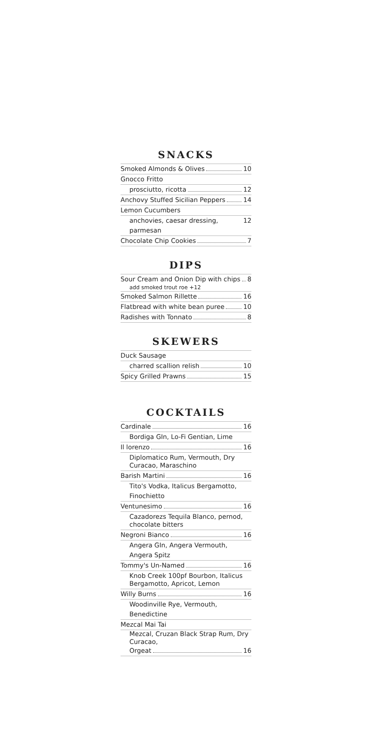SNACKS
Smoked Almonds & Olives 10
Gnocco Fritto
prosciutto, ricotta 12
Anchovy Stuffed Sicilian Peppers 14
Lemon Cucumbers
anchovies, caesar dressing, parmesan 12
Chocolate Chip Cookies 7
DIPS
Sour Cream and Onion Dip with chips 8
add smoked trout roe +12
Smoked Salmon Rillette 16
Flatbread with white bean puree 10
Radishes with Tonnato 8
SKEWERS
Duck Sausage
charred scallion relish 10
Spicy Grilled Prawns 15
COCKTAILS
Cardinale 16
Bordiga GIn, Lo-Fi Gentian, Lime
Il lorenzo 16
Diplomatico Rum, Vermouth, Dry Curacao, Maraschino
Barish Martini 16
Tito's Vodka, Italicus Bergamotto, Finochietto
Ventunesimo 16
Cazadorezs Tequila Blanco, pernod, chocolate bitters
Negroni Bianco 16
Angera GIn, Angera Vermouth, Angera Spitz
Tommy's Un-Named 16
Knob Creek 100pf Bourbon, Italicus Bergamotto, Apricot, Lemon
Willy Burns 16
Woodinville Rye, Vermouth, Benedictine
Mezcal Mai Tai
Mezcal, Cruzan Black Strap Rum, Dry Curacao,
Orgeat 16